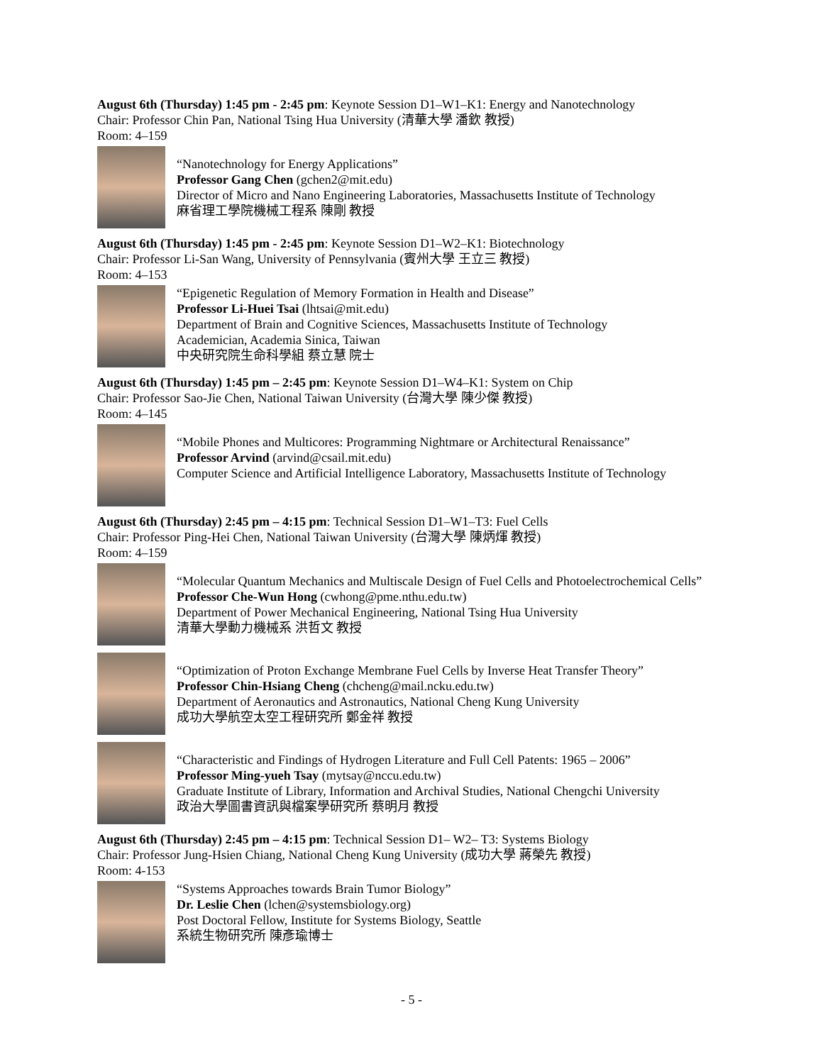August 6th (Thursday) 1:45 pm - 2:45 pm: Keynote Session D1–W1–K1: Energy and Nanotechnology
Chair: Professor Chin Pan, National Tsing Hua University (清華大學 潘欽 教授)
Room: 4–159
“Nanotechnology for Energy Applications”
Professor Gang Chen (gchen2@mit.edu)
Director of Micro and Nano Engineering Laboratories, Massachusetts Institute of Technology
麻省理工學院機械工程系 陳剛 教授
August 6th (Thursday) 1:45 pm - 2:45 pm: Keynote Session D1–W2–K1: Biotechnology
Chair: Professor Li-San Wang, University of Pennsylvania (賓州大學 王立三 教授)
Room: 4–153
“Epigenetic Regulation of Memory Formation in Health and Disease”
Professor Li-Huei Tsai (lhtsai@mit.edu)
Department of Brain and Cognitive Sciences, Massachusetts Institute of Technology
Academician, Academia Sinica, Taiwan
中央研究院生命科學組 蔡立慧 院士
August 6th (Thursday) 1:45 pm – 2:45 pm: Keynote Session D1–W4–K1: System on Chip
Chair: Professor Sao-Jie Chen, National Taiwan University (台灣大學 陳少傑 教授)
Room: 4–145
“Mobile Phones and Multicores: Programming Nightmare or Architectural Renaissance”
Professor Arvind (arvind@csail.mit.edu)
Computer Science and Artificial Intelligence Laboratory, Massachusetts Institute of Technology
August 6th (Thursday) 2:45 pm – 4:15 pm: Technical Session D1–W1–T3: Fuel Cells
Chair: Professor Ping-Hei Chen, National Taiwan University (台灣大學 陳炳煇 教授)
Room: 4–159
“Molecular Quantum Mechanics and Multiscale Design of Fuel Cells and Photoelectrochemical Cells”
Professor Che-Wun Hong (cwhong@pme.nthu.edu.tw)
Department of Power Mechanical Engineering, National Tsing Hua University
清華大學動力機械系 洪哲文 教授
“Optimization of Proton Exchange Membrane Fuel Cells by Inverse Heat Transfer Theory”
Professor Chin-Hsiang Cheng (chcheng@mail.ncku.edu.tw)
Department of Aeronautics and Astronautics, National Cheng Kung University
成功大學航空太空工程研究所 鄭金祥 教授
“Characteristic and Findings of Hydrogen Literature and Full Cell Patents: 1965 – 2006”
Professor Ming-yueh Tsay (mytsay@nccu.edu.tw)
Graduate Institute of Library, Information and Archival Studies, National Chengchi University
政治大學圖書資訊與檔案學研究所 蔡明月 教授
August 6th (Thursday) 2:45 pm – 4:15 pm: Technical Session D1– W2– T3: Systems Biology
Chair: Professor Jung-Hsien Chiang, National Cheng Kung University (成功大學 蔣榮先 教授)
Room: 4-153
“Systems Approaches towards Brain Tumor Biology”
Dr. Leslie Chen (lchen@systemsbiology.org)
Post Doctoral Fellow, Institute for Systems Biology, Seattle
系統生物研究所 陳彥瑜博士
- 5 -